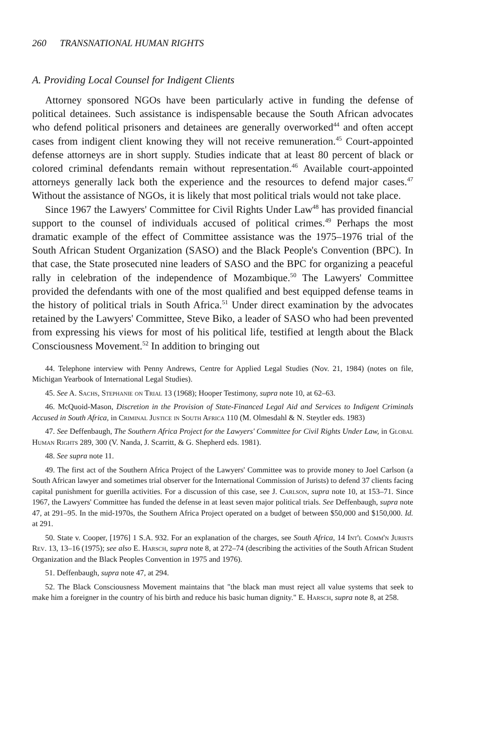260 TRANSNATIONAL HUMAN RIGHTS
A. Providing Local Counsel for Indigent Clients
Attorney sponsored NGOs have been particularly active in funding the defense of political detainees. Such assistance is indispensable because the South African advocates who defend political prisoners and detainees are generally overworked<sup>44</sup> and often accept cases from indigent client knowing they will not receive remuneration.<sup>45</sup> Court-appointed defense attorneys are in short supply. Studies indicate that at least 80 percent of black or colored criminal defendants remain without representation.<sup>46</sup> Available court-appointed attorneys generally lack both the experience and the resources to defend major cases.<sup>47</sup> Without the assistance of NGOs, it is likely that most political trials would not take place.
Since 1967 the Lawyers' Committee for Civil Rights Under Law<sup>48</sup> has provided financial support to the counsel of individuals accused of political crimes.<sup>49</sup> Perhaps the most dramatic example of the effect of Committee assistance was the 1975–1976 trial of the South African Student Organization (SASO) and the Black People's Convention (BPC). In that case, the State prosecuted nine leaders of SASO and the BPC for organizing a peaceful rally in celebration of the independence of Mozambique.<sup>50</sup> The Lawyers' Committee provided the defendants with one of the most qualified and best equipped defense teams in the history of political trials in South Africa.<sup>51</sup> Under direct examination by the advocates retained by the Lawyers' Committee, Steve Biko, a leader of SASO who had been prevented from expressing his views for most of his political life, testified at length about the Black Consciousness Movement.<sup>52</sup> In addition to bringing out
44. Telephone interview with Penny Andrews, Centre for Applied Legal Studies (Nov. 21, 1984) (notes on file, Michigan Yearbook of International Legal Studies).
45. See A. Sachs, Stephanie on Trial 13 (1968); Hooper Testimony, supra note 10, at 62–63.
46. McQuoid-Mason, Discretion in the Provision of State-Financed Legal Aid and Services to Indigent Criminals Accused in South Africa, in Criminal Justice in South Africa 110 (M. Olmesdahl & N. Steytler eds. 1983)
47. See Deffenbaugh, The Southern Africa Project for the Lawyers' Committee for Civil Rights Under Law, in Global Human Rights 289, 300 (V. Nanda, J. Scarritt, & G. Shepherd eds. 1981).
48. See supra note 11.
49. The first act of the Southern Africa Project of the Lawyers' Committee was to provide money to Joel Carlson (a South African lawyer and sometimes trial observer for the International Commission of Jurists) to defend 37 clients facing capital punishment for guerilla activities. For a discussion of this case, see J. Carlson, supra note 10, at 153–71. Since 1967, the Lawyers' Committee has funded the defense in at least seven major political trials. See Deffenbaugh, supra note 47, at 291–95. In the mid-1970s, the Southern Africa Project operated on a budget of between $50,000 and $150,000. Id. at 291.
50. State v. Cooper, [1976] 1 S.A. 932. For an explanation of the charges, see South Africa, 14 Int'l Comm'n Jurists Rev. 13, 13–16 (1975); see also E. Harsch, supra note 8, at 272–74 (describing the activities of the South African Student Organization and the Black Peoples Convention in 1975 and 1976).
51. Deffenbaugh, supra note 47, at 294.
52. The Black Consciousness Movement maintains that "the black man must reject all value systems that seek to make him a foreigner in the country of his birth and reduce his basic human dignity." E. Harsch, supra note 8, at 258.